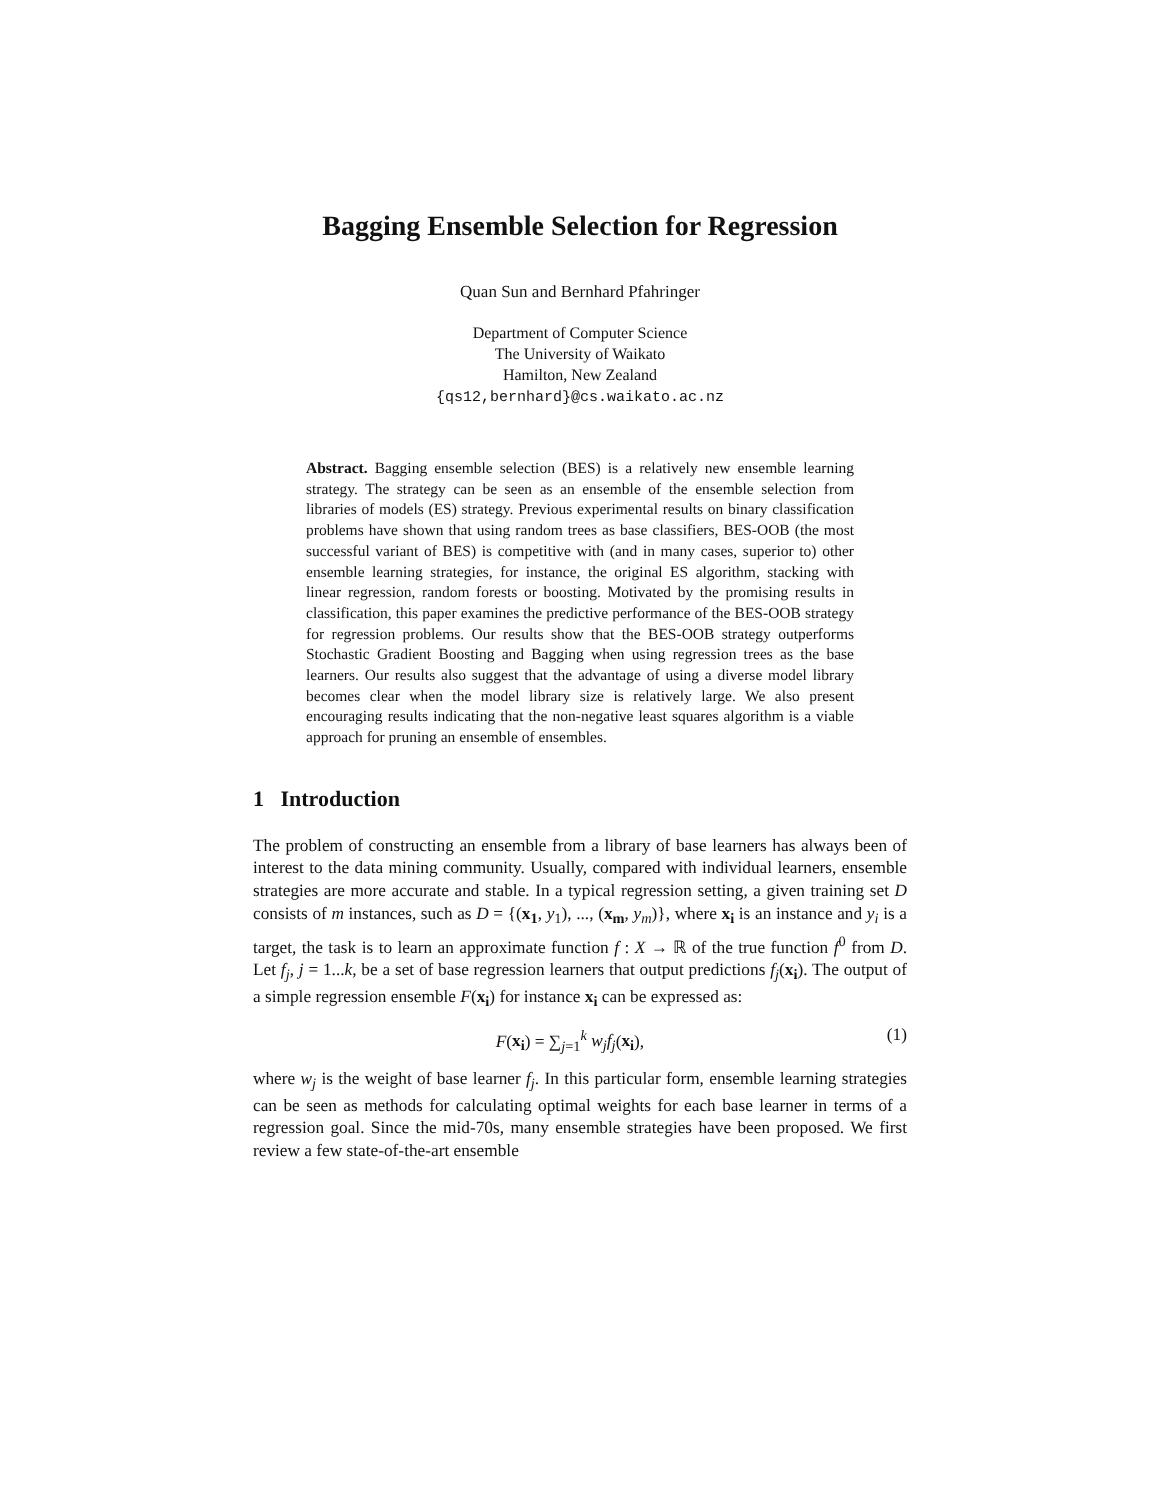Bagging Ensemble Selection for Regression
Quan Sun and Bernhard Pfahringer
Department of Computer Science
The University of Waikato
Hamilton, New Zealand
{qs12,bernhard}@cs.waikato.ac.nz
Abstract. Bagging ensemble selection (BES) is a relatively new ensemble learning strategy. The strategy can be seen as an ensemble of the ensemble selection from libraries of models (ES) strategy. Previous experimental results on binary classification problems have shown that using random trees as base classifiers, BES-OOB (the most successful variant of BES) is competitive with (and in many cases, superior to) other ensemble learning strategies, for instance, the original ES algorithm, stacking with linear regression, random forests or boosting. Motivated by the promising results in classification, this paper examines the predictive performance of the BES-OOB strategy for regression problems. Our results show that the BES-OOB strategy outperforms Stochastic Gradient Boosting and Bagging when using regression trees as the base learners. Our results also suggest that the advantage of using a diverse model library becomes clear when the model library size is relatively large. We also present encouraging results indicating that the non-negative least squares algorithm is a viable approach for pruning an ensemble of ensembles.
1 Introduction
The problem of constructing an ensemble from a library of base learners has always been of interest to the data mining community. Usually, compared with individual learners, ensemble strategies are more accurate and stable. In a typical regression setting, a given training set D consists of m instances, such as D = {(x<sub>1</sub>, y<sub>1</sub>), ..., (x<sub>m</sub>, y<sub>m</sub>)}, where x<sub>i</sub> is an instance and y<sub>i</sub> is a target, the task is to learn an approximate function f : X → ℝ of the true function f<sup>0</sup> from D. Let f<sub>j</sub>, j = 1...k, be a set of base regression learners that output predictions f<sub>j</sub>(x<sub>i</sub>). The output of a simple regression ensemble F(x<sub>i</sub>) for instance x<sub>i</sub> can be expressed as:
F(x<sub>i</sub>) = ∑<sub>j=1</sub><sup>k</sup> w<sub>j</sub> f<sub>j</sub>(x<sub>i</sub>), (1)
where w<sub>j</sub> is the weight of base learner f<sub>j</sub>. In this particular form, ensemble learning strategies can be seen as methods for calculating optimal weights for each base learner in terms of a regression goal. Since the mid-70s, many ensemble strategies have been proposed. We first review a few state-of-the-art ensemble